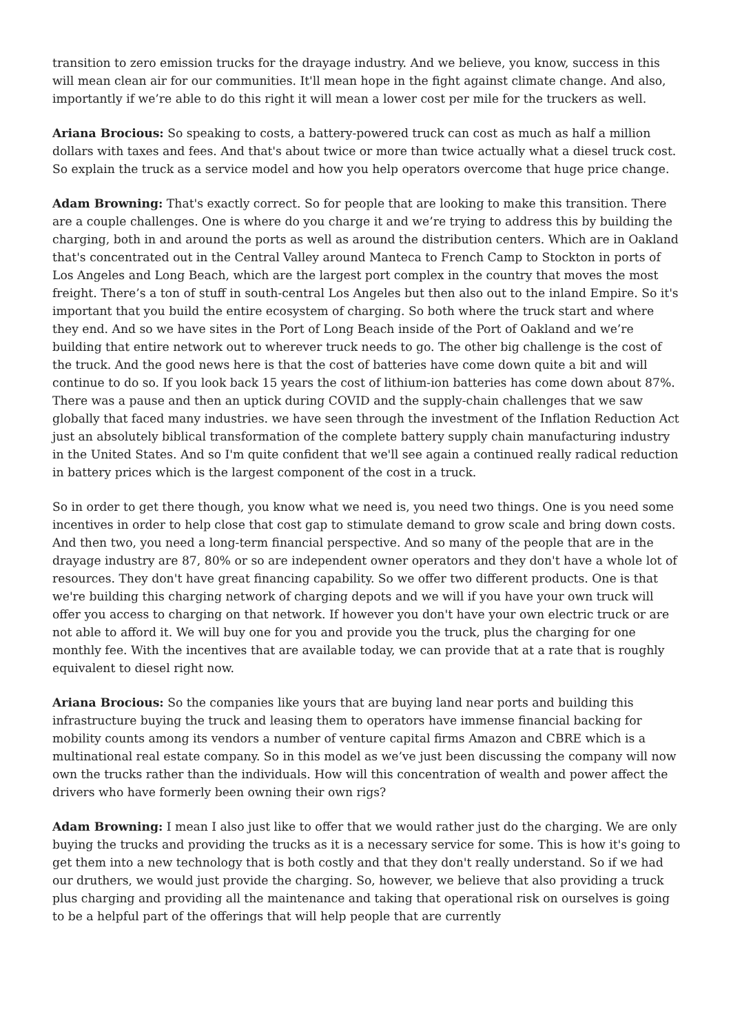transition to zero emission trucks for the drayage industry. And we believe, you know, success in this will mean clean air for our communities. It'll mean hope in the fight against climate change. And also, importantly if we’re able to do this right it will mean a lower cost per mile for the truckers as well.
Ariana Brocious: So speaking to costs, a battery-powered truck can cost as much as half a million dollars with taxes and fees. And that's about twice or more than twice actually what a diesel truck cost. So explain the truck as a service model and how you help operators overcome that huge price change.
Adam Browning: That's exactly correct. So for people that are looking to make this transition. There are a couple challenges. One is where do you charge it and we’re trying to address this by building the charging, both in and around the ports as well as around the distribution centers. Which are in Oakland that's concentrated out in the Central Valley around Manteca to French Camp to Stockton in ports of Los Angeles and Long Beach, which are the largest port complex in the country that moves the most freight. There’s a ton of stuff in south-central Los Angeles but then also out to the inland Empire. So it's important that you build the entire ecosystem of charging. So both where the truck start and where they end. And so we have sites in the Port of Long Beach inside of the Port of Oakland and we’re building that entire network out to wherever truck needs to go. The other big challenge is the cost of the truck. And the good news here is that the cost of batteries have come down quite a bit and will continue to do so. If you look back 15 years the cost of lithium-ion batteries has come down about 87%. There was a pause and then an uptick during COVID and the supply-chain challenges that we saw globally that faced many industries. we have seen through the investment of the Inflation Reduction Act just an absolutely biblical transformation of the complete battery supply chain manufacturing industry in the United States. And so I'm quite confident that we'll see again a continued really radical reduction in battery prices which is the largest component of the cost in a truck.
So in order to get there though, you know what we need is, you need two things. One is you need some incentives in order to help close that cost gap to stimulate demand to grow scale and bring down costs. And then two, you need a long-term financial perspective. And so many of the people that are in the drayage industry are 87, 80% or so are independent owner operators and they don't have a whole lot of resources. They don't have great financing capability. So we offer two different products. One is that we're building this charging network of charging depots and we will if you have your own truck will offer you access to charging on that network. If however you don't have your own electric truck or are not able to afford it. We will buy one for you and provide you the truck, plus the charging for one monthly fee. With the incentives that are available today, we can provide that at a rate that is roughly equivalent to diesel right now.
Ariana Brocious: So the companies like yours that are buying land near ports and building this infrastructure buying the truck and leasing them to operators have immense financial backing for mobility counts among its vendors a number of venture capital firms Amazon and CBRE which is a multinational real estate company. So in this model as we’ve just been discussing the company will now own the trucks rather than the individuals. How will this concentration of wealth and power affect the drivers who have formerly been owning their own rigs?
Adam Browning: I mean I also just like to offer that we would rather just do the charging. We are only buying the trucks and providing the trucks as it is a necessary service for some. This is how it's going to get them into a new technology that is both costly and that they don't really understand. So if we had our druthers, we would just provide the charging. So, however, we believe that also providing a truck plus charging and providing all the maintenance and taking that operational risk on ourselves is going to be a helpful part of the offerings that will help people that are currently